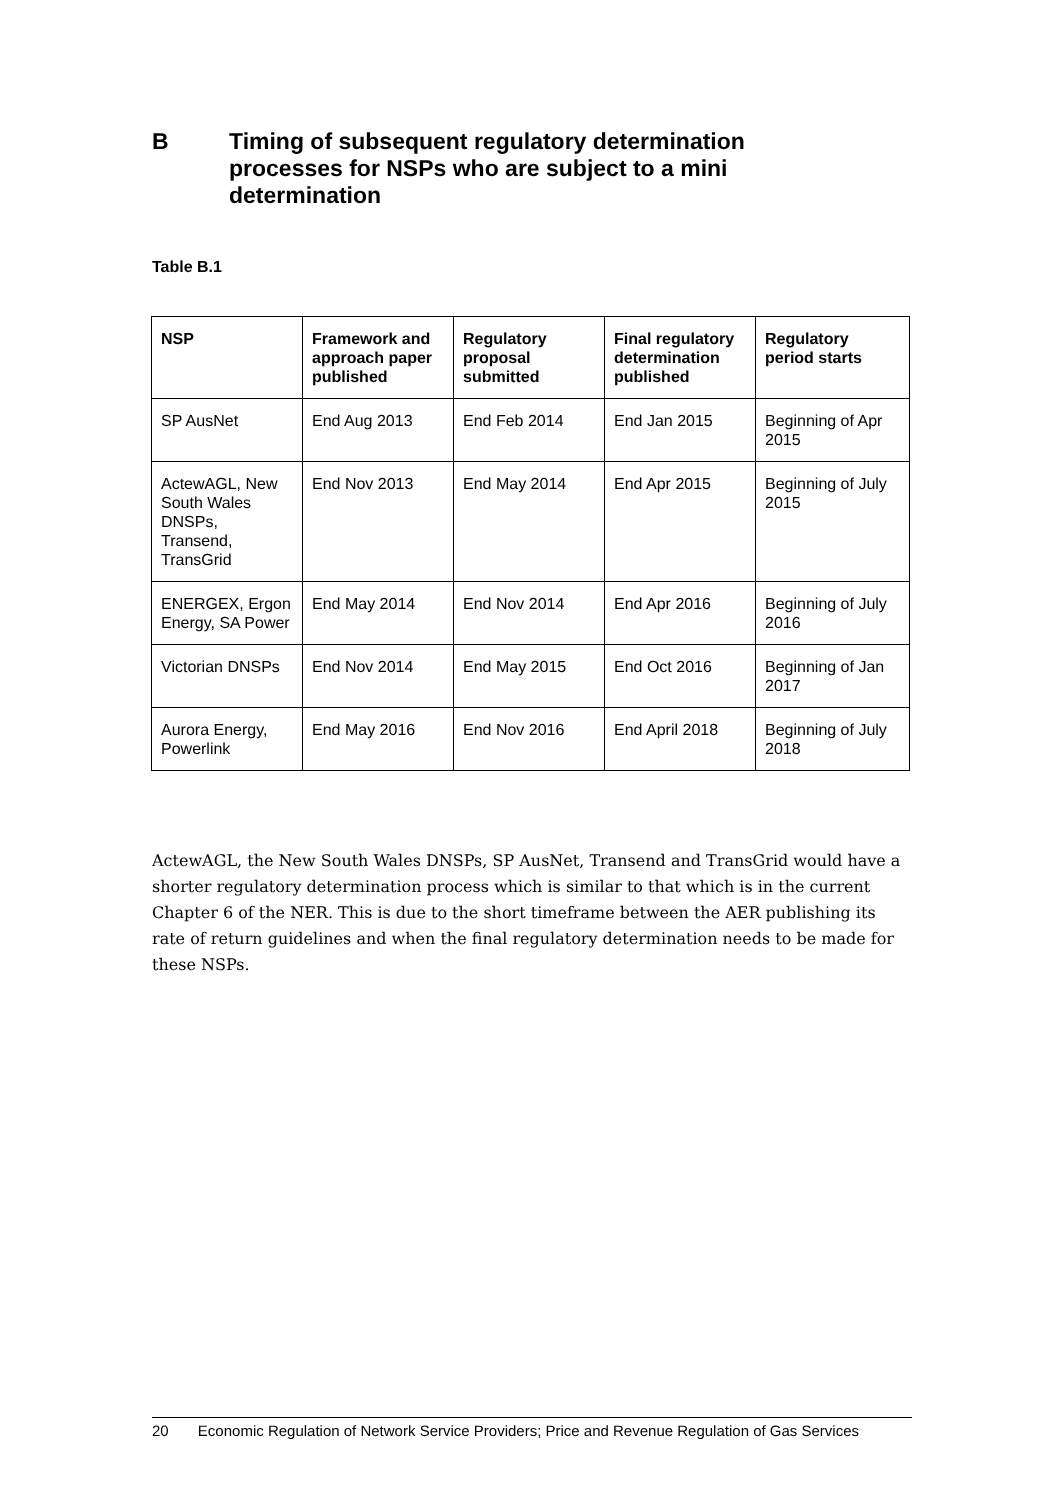B Timing of subsequent regulatory determination
processes for NSPs who are subject to a mini
determination
Table B.1
| NSP | Framework and approach paper published | Regulatory proposal submitted | Final regulatory determination published | Regulatory period starts |
| --- | --- | --- | --- | --- |
| SP AusNet | End Aug 2013 | End Feb 2014 | End Jan 2015 | Beginning of Apr 2015 |
| ActewAGL, New South Wales DNSPs, Transend, TransGrid | End Nov 2013 | End May 2014 | End Apr 2015 | Beginning of July 2015 |
| ENERGEX, Ergon Energy, SA Power | End May 2014 | End Nov 2014 | End Apr 2016 | Beginning of July 2016 |
| Victorian DNSPs | End Nov 2014 | End May 2015 | End Oct 2016 | Beginning of Jan 2017 |
| Aurora Energy, Powerlink | End May 2016 | End Nov 2016 | End April 2018 | Beginning of July 2018 |
ActewAGL, the New South Wales DNSPs, SP AusNet, Transend and TransGrid would have a shorter regulatory determination process which is similar to that which is in the current Chapter 6 of the NER. This is due to the short timeframe between the AER publishing its rate of return guidelines and when the final regulatory determination needs to be made for these NSPs.
20 Economic Regulation of Network Service Providers; Price and Revenue Regulation of Gas Services